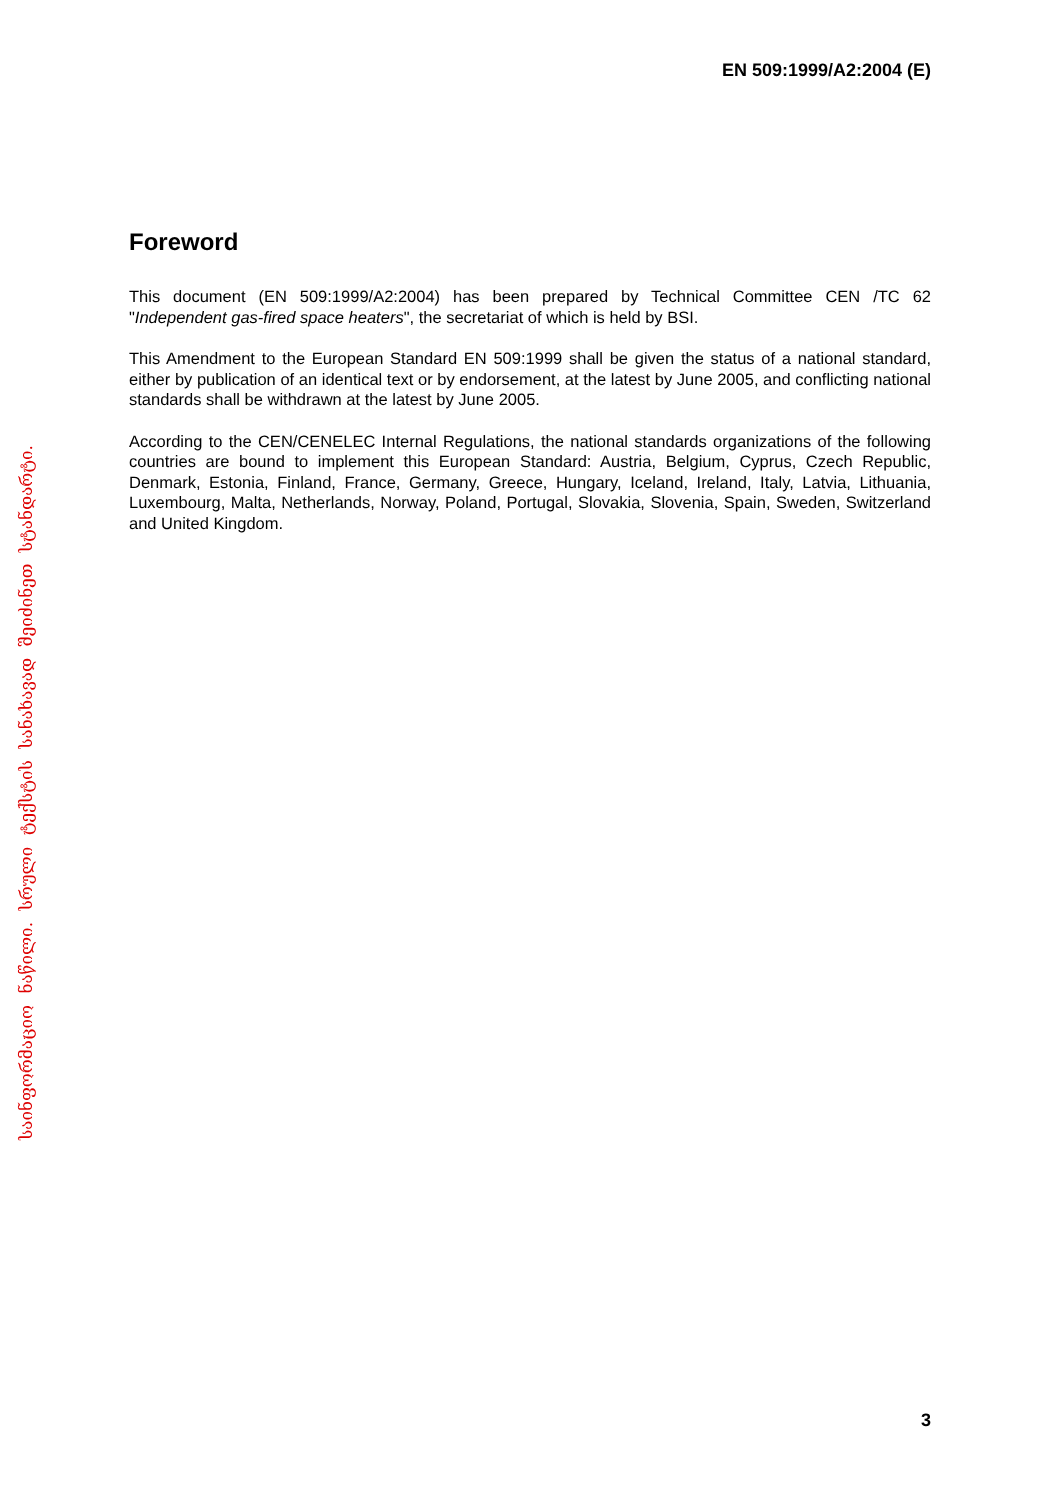EN 509:1999/A2:2004 (E)
Foreword
This document (EN 509:1999/A2:2004) has been prepared by Technical Committee CEN /TC 62 "Independent gas-fired space heaters", the secretariat of which is held by BSI.
This Amendment to the European Standard EN 509:1999 shall be given the status of a national standard, either by publication of an identical text or by endorsement, at the latest by June 2005, and conflicting national standards shall be withdrawn at the latest by June 2005.
According to the CEN/CENELEC Internal Regulations, the national standards organizations of the following countries are bound to implement this European Standard: Austria, Belgium, Cyprus, Czech Republic, Denmark, Estonia, Finland, France, Germany, Greece, Hungary, Iceland, Ireland, Italy, Latvia, Lithuania, Luxembourg, Malta, Netherlands, Norway, Poland, Portugal, Slovakia, Slovenia, Spain, Sweden, Switzerland and United Kingdom.
საინფორმაციო ნაწილი. სრული ტექსტის სანახავად შეიძინეთ სტანდარტი.
3